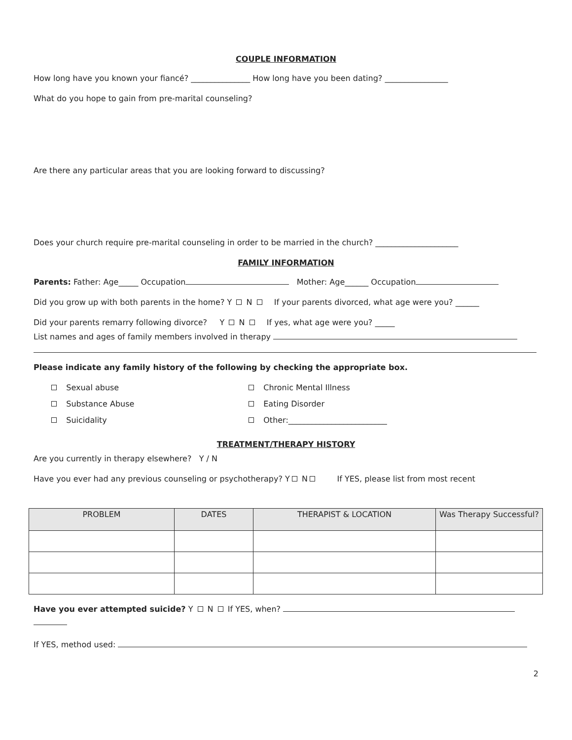COUPLE INFORMATION
How long have you known your fiancé? _______________ How long have you been dating? ________________
What do you hope to gain from pre-marital counseling?
Are there any particular areas that you are looking forward to discussing?
Does your church require pre-marital counseling in order to be married in the church? _____________________
FAMILY INFORMATION
Parents: Father: Age_____ Occupation Mother: Age______ Occupation
Did you grow up with both parents in the home? Y N If your parents divorced, what age were you? ______
Did your parents remarry following divorce? Y N If yes, what age were you? _____
List names and ages of family members involved in therapy
Please indicate any family history of the following by checking the appropriate box.
Sexual abuse
Chronic Mental Illness
Substance Abuse
Eating Disorder
Suicidality
Other:_________________________
TREATMENT/THERAPY HISTORY
Are you currently in therapy elsewhere? Y / N
Have you ever had any previous counseling or psychotherapy? Y N If YES, please list from most recent
| PROBLEM | DATES | THERAPIST & LOCATION | Was Therapy Successful? |
| --- | --- | --- | --- |
Have you ever attempted suicide? Y N If YES, when?
If YES, method used:
2